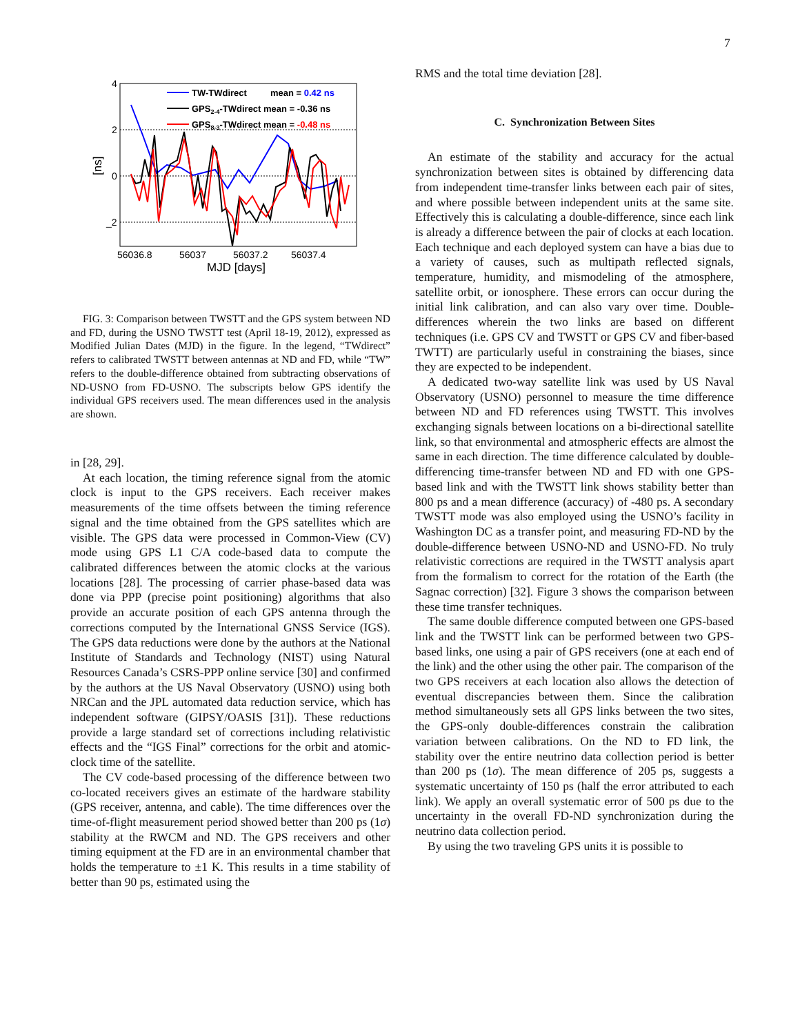7
4
2
0
_2
56036.8
56037
56037.2
56037.4
MJD [days]
[ns]
TW-TWdirect
mean = 0.42 ns
GPS2-4-TWdirect mean = -0.36 ns
GPS8-3-TWdirect mean = -0.48 ns
FIG. 3: Comparison between TWSTT and the GPS system between ND and FD, during the USNO TWSTT test (April 18-19, 2012), expressed as Modified Julian Dates (MJD) in the figure. In the legend, “TWdirect” refers to calibrated TWSTT between antennas at ND and FD, while “TW” refers to the double-difference obtained from subtracting observations of ND-USNO from FD-USNO. The subscripts below GPS identify the individual GPS receivers used. The mean differences used in the analysis are shown.
in [28, 29].
At each location, the timing reference signal from the atomic clock is input to the GPS receivers. Each receiver makes measurements of the time offsets between the timing reference signal and the time obtained from the GPS satellites which are visible. The GPS data were processed in Common-View (CV) mode using GPS L1 C/A code-based data to compute the calibrated differences between the atomic clocks at the various locations [28]. The processing of carrier phase-based data was done via PPP (precise point positioning) algorithms that also provide an accurate position of each GPS antenna through the corrections computed by the International GNSS Service (IGS). The GPS data reductions were done by the authors at the National Institute of Standards and Technology (NIST) using Natural Resources Canada’s CSRS-PPP online service [30] and confirmed by the authors at the US Naval Observatory (USNO) using both NRCan and the JPL automated data reduction service, which has independent software (GIPSY/OASIS [31]). These reductions provide a large standard set of corrections including relativistic effects and the “IGS Final” corrections for the orbit and atomic-clock time of the satellite.
The CV code-based processing of the difference between two co-located receivers gives an estimate of the hardware stability (GPS receiver, antenna, and cable). The time differences over the time-of-flight measurement period showed better than 200 ps (1σ) stability at the RWCM and ND. The GPS receivers and other timing equipment at the FD are in an environmental chamber that holds the temperature to ±1 K. This results in a time stability of better than 90 ps, estimated using the
RMS and the total time deviation [28].
C. Synchronization Between Sites
An estimate of the stability and accuracy for the actual synchronization between sites is obtained by differencing data from independent time-transfer links between each pair of sites, and where possible between independent units at the same site. Effectively this is calculating a double-difference, since each link is already a difference between the pair of clocks at each location. Each technique and each deployed system can have a bias due to a variety of causes, such as multipath reflected signals, temperature, humidity, and mismodeling of the atmosphere, satellite orbit, or ionosphere. These errors can occur during the initial link calibration, and can also vary over time. Double-differences wherein the two links are based on different techniques (i.e. GPS CV and TWSTT or GPS CV and fiber-based TWTT) are particularly useful in constraining the biases, since they are expected to be independent.
A dedicated two-way satellite link was used by US Naval Observatory (USNO) personnel to measure the time difference between ND and FD references using TWSTT. This involves exchanging signals between locations on a bi-directional satellite link, so that environmental and atmospheric effects are almost the same in each direction. The time difference calculated by double-differencing time-transfer between ND and FD with one GPS-based link and with the TWSTT link shows stability better than 800 ps and a mean difference (accuracy) of -480 ps. A secondary TWSTT mode was also employed using the USNO’s facility in Washington DC as a transfer point, and measuring FD-ND by the double-difference between USNO-ND and USNO-FD. No truly relativistic corrections are required in the TWSTT analysis apart from the formalism to correct for the rotation of the Earth (the Sagnac correction) [32]. Figure 3 shows the comparison between these time transfer techniques.
The same double difference computed between one GPS-based link and the TWSTT link can be performed between two GPS-based links, one using a pair of GPS receivers (one at each end of the link) and the other using the other pair. The comparison of the two GPS receivers at each location also allows the detection of eventual discrepancies between them. Since the calibration method simultaneously sets all GPS links between the two sites, the GPS-only double-differences constrain the calibration variation between calibrations. On the ND to FD link, the stability over the entire neutrino data collection period is better than 200 ps (1σ). The mean difference of 205 ps, suggests a systematic uncertainty of 150 ps (half the error attributed to each link). We apply an overall systematic error of 500 ps due to the uncertainty in the overall FD-ND synchronization during the neutrino data collection period.
By using the two traveling GPS units it is possible to